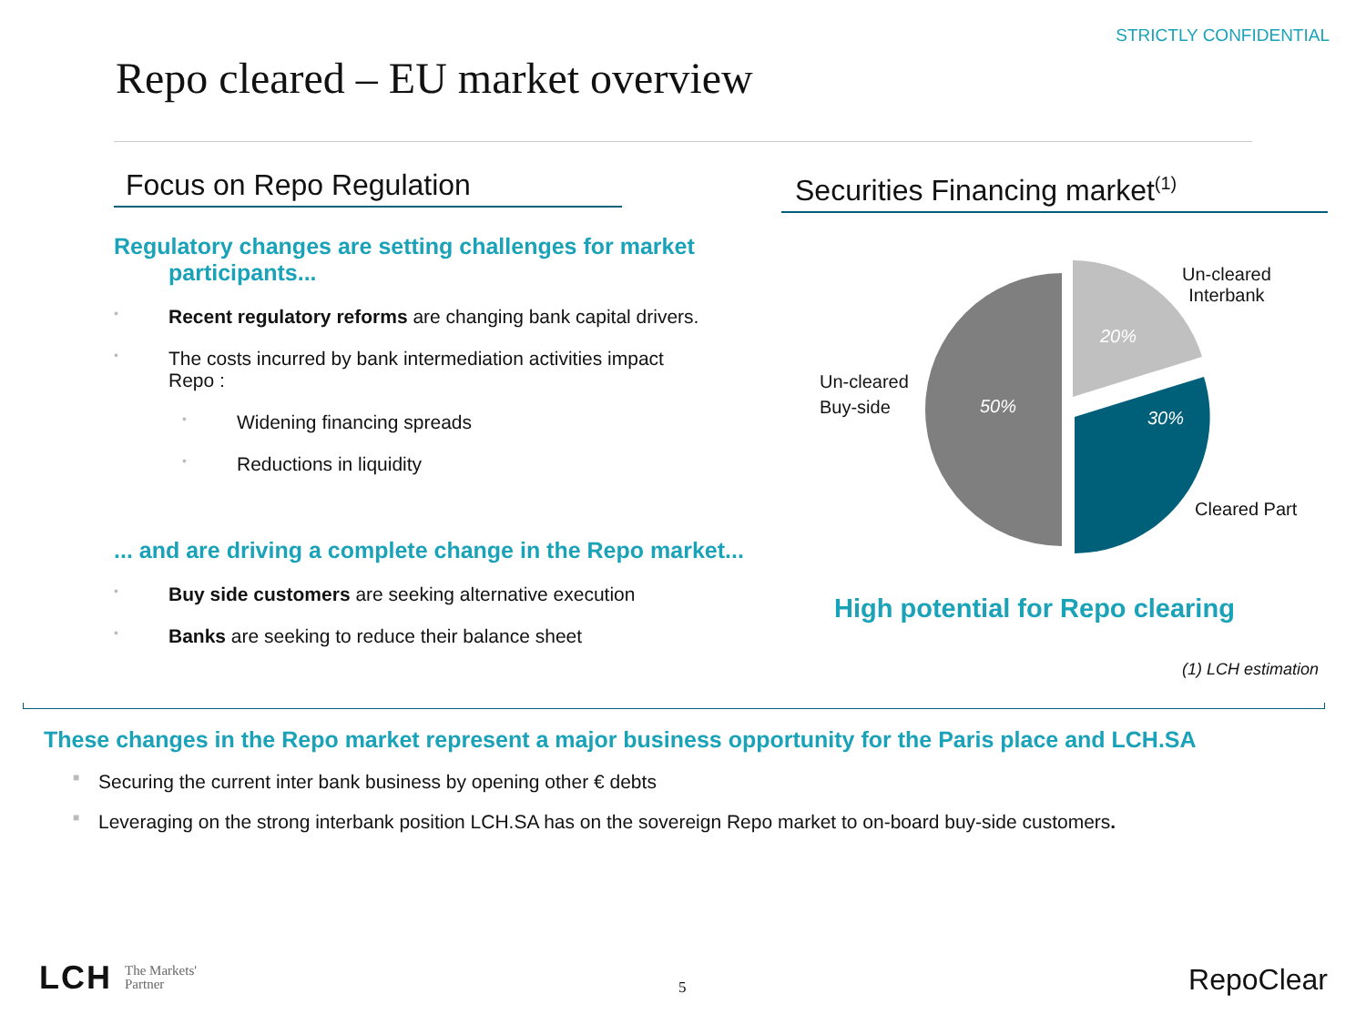STRICTLY CONFIDENTIAL
Repo cleared – EU market overview
Focus on Repo Regulation
Regulatory changes are setting challenges for market
participants...
• Recent regulatory reforms are changing bank capital drivers.
• The costs incurred by bank intermediation activities impact
Repo :
• Widening financing spreads
• Reductions in liquidity
... and are driving a complete change in the Repo market...
• Buy side customers are seeking alternative execution
• Banks are seeking to reduce their balance sheet
Securities Financing market<sup>(1)</sup>
20%
50%
30%
Un-cleared
Interbank
Un-cleared
Buy-side
Cleared Part
High potential for Repo clearing
(1) LCH estimation
These changes in the Repo market represent a major business opportunity for the Paris place and LCH.SA
■ Securing the current inter bank business by opening other € debts
■ Leveraging on the strong interbank position LCH.SA has on the sovereign Repo market to on-board buy-side customers.
LCH The Markets'
Partner
5 RepoClear